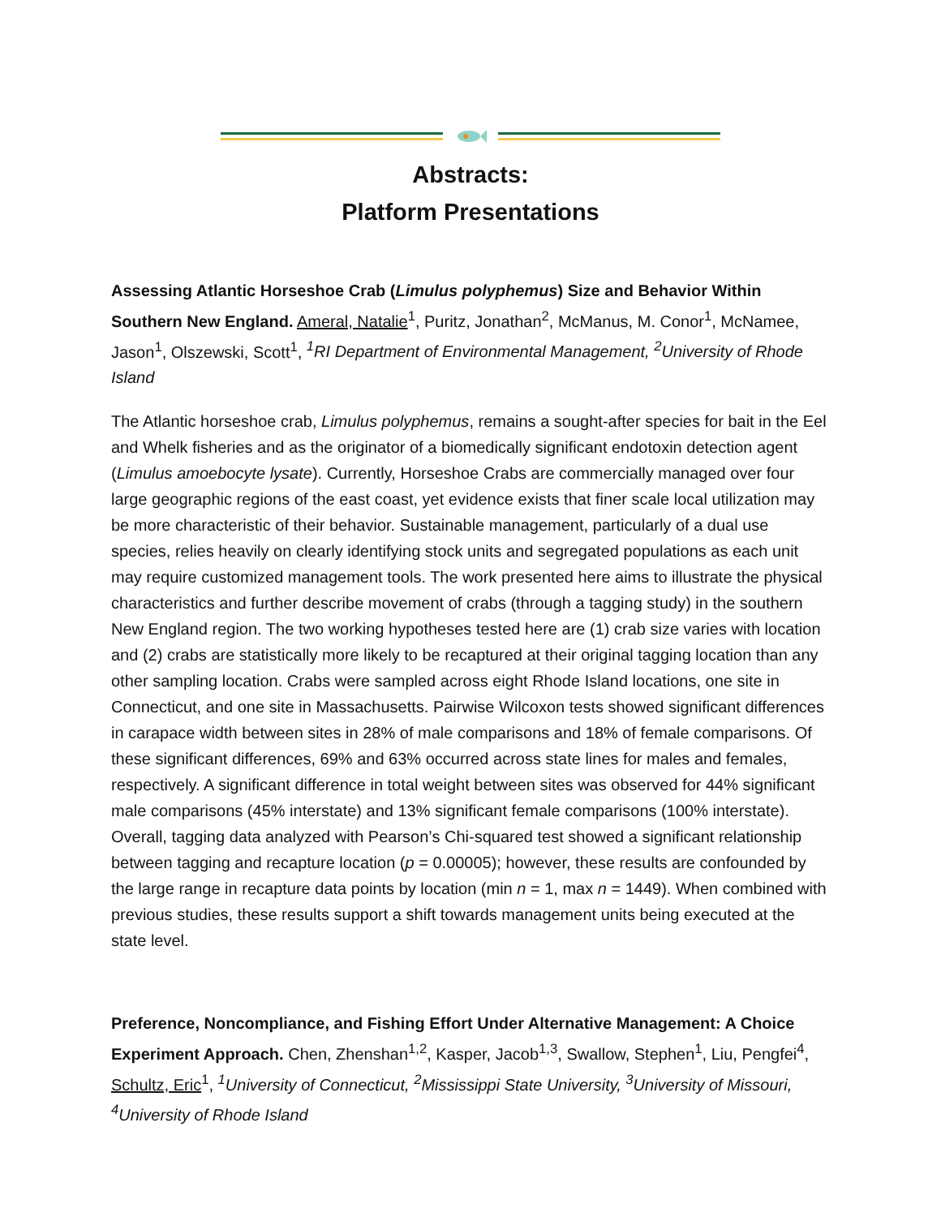Abstracts:
Platform Presentations
Assessing Atlantic Horseshoe Crab (Limulus polyphemus) Size and Behavior Within Southern New England. Ameral, Natalie<sup>1</sup>, Puritz, Jonathan<sup>2</sup>, McManus, M. Conor<sup>1</sup>, McNamee, Jason<sup>1</sup>, Olszewski, Scott<sup>1</sup>, <sup>1</sup>RI Department of Environmental Management, <sup>2</sup>University of Rhode Island
The Atlantic horseshoe crab, Limulus polyphemus, remains a sought-after species for bait in the Eel and Whelk fisheries and as the originator of a biomedically significant endotoxin detection agent (Limulus amoebocyte lysate). Currently, Horseshoe Crabs are commercially managed over four large geographic regions of the east coast, yet evidence exists that finer scale local utilization may be more characteristic of their behavior. Sustainable management, particularly of a dual use species, relies heavily on clearly identifying stock units and segregated populations as each unit may require customized management tools. The work presented here aims to illustrate the physical characteristics and further describe movement of crabs (through a tagging study) in the southern New England region. The two working hypotheses tested here are (1) crab size varies with location and (2) crabs are statistically more likely to be recaptured at their original tagging location than any other sampling location. Crabs were sampled across eight Rhode Island locations, one site in Connecticut, and one site in Massachusetts. Pairwise Wilcoxon tests showed significant differences in carapace width between sites in 28% of male comparisons and 18% of female comparisons. Of these significant differences, 69% and 63% occurred across state lines for males and females, respectively. A significant difference in total weight between sites was observed for 44% significant male comparisons (45% interstate) and 13% significant female comparisons (100% interstate). Overall, tagging data analyzed with Pearson’s Chi-squared test showed a significant relationship between tagging and recapture location (p = 0.00005); however, these results are confounded by the large range in recapture data points by location (min n = 1, max n = 1449). When combined with previous studies, these results support a shift towards management units being executed at the state level.
Preference, Noncompliance, and Fishing Effort Under Alternative Management: A Choice Experiment Approach. Chen, Zhenshan<sup>1,2</sup>, Kasper, Jacob<sup>1,3</sup>, Swallow, Stephen<sup>1</sup>, Liu, Pengfei<sup>4</sup>, Schultz, Eric<sup>1</sup>, <sup>1</sup>University of Connecticut, <sup>2</sup>Mississippi State University, <sup>3</sup>University of Missouri, <sup>4</sup>University of Rhode Island